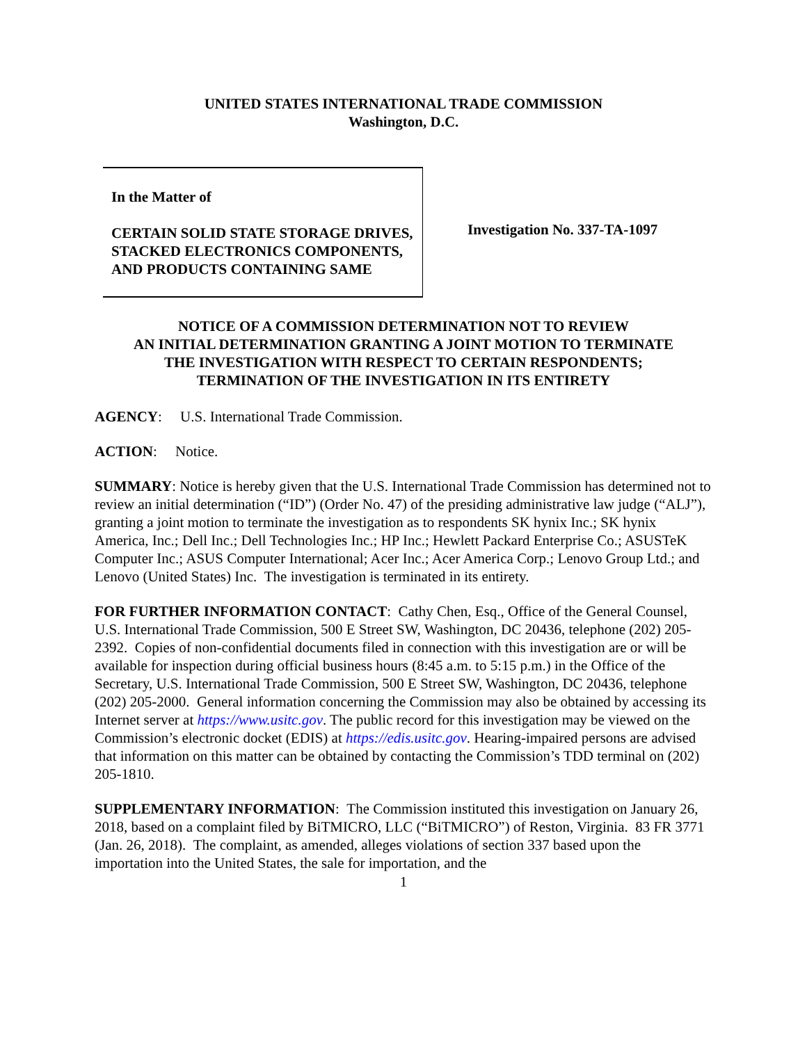UNITED STATES INTERNATIONAL TRADE COMMISSION
Washington, D.C.
In the Matter of
CERTAIN SOLID STATE STORAGE DRIVES, STACKED ELECTRONICS COMPONENTS, AND PRODUCTS CONTAINING SAME
Investigation No. 337-TA-1097
NOTICE OF A COMMISSION DETERMINATION NOT TO REVIEW
AN INITIAL DETERMINATION GRANTING A JOINT MOTION TO TERMINATE
THE INVESTIGATION WITH RESPECT TO CERTAIN RESPONDENTS;
TERMINATION OF THE INVESTIGATION IN ITS ENTIRETY
AGENCY: U.S. International Trade Commission.
ACTION: Notice.
SUMMARY: Notice is hereby given that the U.S. International Trade Commission has determined not to review an initial determination (“ID”) (Order No. 47) of the presiding administrative law judge (“ALJ”), granting a joint motion to terminate the investigation as to respondents SK hynix Inc.; SK hynix America, Inc.; Dell Inc.; Dell Technologies Inc.; HP Inc.; Hewlett Packard Enterprise Co.; ASUSTeK Computer Inc.; ASUS Computer International; Acer Inc.; Acer America Corp.; Lenovo Group Ltd.; and Lenovo (United States) Inc. The investigation is terminated in its entirety.
FOR FURTHER INFORMATION CONTACT: Cathy Chen, Esq., Office of the General Counsel, U.S. International Trade Commission, 500 E Street SW, Washington, DC 20436, telephone (202) 205-2392. Copies of non-confidential documents filed in connection with this investigation are or will be available for inspection during official business hours (8:45 a.m. to 5:15 p.m.) in the Office of the Secretary, U.S. International Trade Commission, 500 E Street SW, Washington, DC 20436, telephone (202) 205-2000. General information concerning the Commission may also be obtained by accessing its Internet server at https://www.usitc.gov. The public record for this investigation may be viewed on the Commission’s electronic docket (EDIS) at https://edis.usitc.gov. Hearing-impaired persons are advised that information on this matter can be obtained by contacting the Commission’s TDD terminal on (202) 205-1810.
SUPPLEMENTARY INFORMATION: The Commission instituted this investigation on January 26, 2018, based on a complaint filed by BiTMICRO, LLC (“BiTMICRO”) of Reston, Virginia. 83 FR 3771 (Jan. 26, 2018). The complaint, as amended, alleges violations of section 337 based upon the importation into the United States, the sale for importation, and the
1